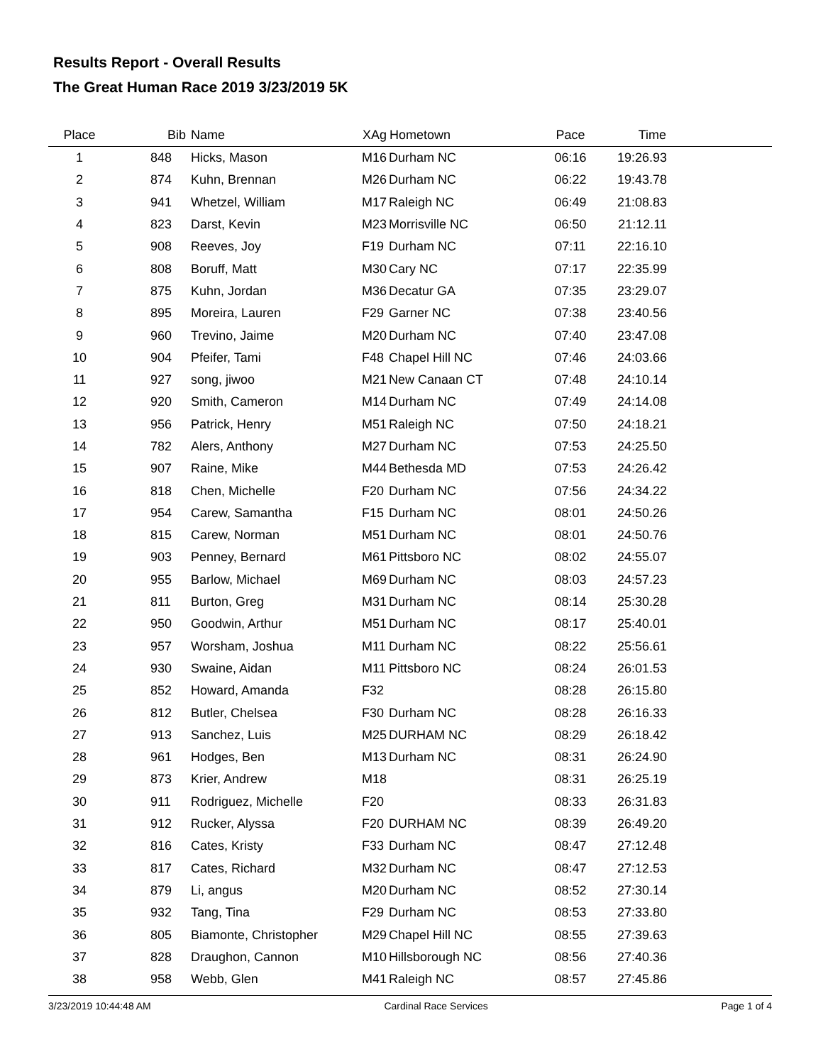Results Report - Overall Results
The Great Human Race 2019 3/23/2019 5K
| Place | Bib | Name | XAg | Hometown | Pace | Time | |
| --- | --- | --- | --- | --- | --- | --- | --- |
| 1 | 848 | Hicks, Mason | M16 | Durham NC | 06:16 | 19:26.93 | |
| 2 | 874 | Kuhn, Brennan | M26 | Durham NC | 06:22 | 19:43.78 | |
| 3 | 941 | Whetzel, William | M17 | Raleigh NC | 06:49 | 21:08.83 | |
| 4 | 823 | Darst, Kevin | M23 | Morrisville NC | 06:50 | 21:12.11 | |
| 5 | 908 | Reeves, Joy | F19 | Durham NC | 07:11 | 22:16.10 | |
| 6 | 808 | Boruff, Matt | M30 | Cary NC | 07:17 | 22:35.99 | |
| 7 | 875 | Kuhn, Jordan | M36 | Decatur GA | 07:35 | 23:29.07 | |
| 8 | 895 | Moreira, Lauren | F29 | Garner NC | 07:38 | 23:40.56 | |
| 9 | 960 | Trevino, Jaime | M20 | Durham NC | 07:40 | 23:47.08 | |
| 10 | 904 | Pfeifer, Tami | F48 | Chapel Hill NC | 07:46 | 24:03.66 | |
| 11 | 927 | song, jiwoo | M21 | New Canaan CT | 07:48 | 24:10.14 | |
| 12 | 920 | Smith, Cameron | M14 | Durham NC | 07:49 | 24:14.08 | |
| 13 | 956 | Patrick, Henry | M51 | Raleigh NC | 07:50 | 24:18.21 | |
| 14 | 782 | Alers, Anthony | M27 | Durham NC | 07:53 | 24:25.50 | |
| 15 | 907 | Raine, Mike | M44 | Bethesda MD | 07:53 | 24:26.42 | |
| 16 | 818 | Chen, Michelle | F20 | Durham NC | 07:56 | 24:34.22 | |
| 17 | 954 | Carew, Samantha | F15 | Durham NC | 08:01 | 24:50.26 | |
| 18 | 815 | Carew, Norman | M51 | Durham NC | 08:01 | 24:50.76 | |
| 19 | 903 | Penney, Bernard | M61 | Pittsboro NC | 08:02 | 24:55.07 | |
| 20 | 955 | Barlow, Michael | M69 | Durham NC | 08:03 | 24:57.23 | |
| 21 | 811 | Burton, Greg | M31 | Durham NC | 08:14 | 25:30.28 | |
| 22 | 950 | Goodwin, Arthur | M51 | Durham NC | 08:17 | 25:40.01 | |
| 23 | 957 | Worsham, Joshua | M11 | Durham NC | 08:22 | 25:56.61 | |
| 24 | 930 | Swaine, Aidan | M11 | Pittsboro NC | 08:24 | 26:01.53 | |
| 25 | 852 | Howard, Amanda | F32 | | 08:28 | 26:15.80 | |
| 26 | 812 | Butler, Chelsea | F30 | Durham NC | 08:28 | 26:16.33 | |
| 27 | 913 | Sanchez, Luis | M25 | DURHAM NC | 08:29 | 26:18.42 | |
| 28 | 961 | Hodges, Ben | M13 | Durham NC | 08:31 | 26:24.90 | |
| 29 | 873 | Krier, Andrew | M18 | | 08:31 | 26:25.19 | |
| 30 | 911 | Rodriguez, Michelle | F20 | | 08:33 | 26:31.83 | |
| 31 | 912 | Rucker, Alyssa | F20 | DURHAM NC | 08:39 | 26:49.20 | |
| 32 | 816 | Cates, Kristy | F33 | Durham NC | 08:47 | 27:12.48 | |
| 33 | 817 | Cates, Richard | M32 | Durham NC | 08:47 | 27:12.53 | |
| 34 | 879 | Li, angus | M20 | Durham NC | 08:52 | 27:30.14 | |
| 35 | 932 | Tang, Tina | F29 | Durham NC | 08:53 | 27:33.80 | |
| 36 | 805 | Biamonte, Christopher | M29 | Chapel Hill NC | 08:55 | 27:39.63 | |
| 37 | 828 | Draughon, Cannon | M10 | Hillsborough NC | 08:56 | 27:40.36 | |
| 38 | 958 | Webb, Glen | M41 | Raleigh NC | 08:57 | 27:45.86 | |
3/23/2019 10:44:48 AM Cardinal Race Services Page 1 of 4